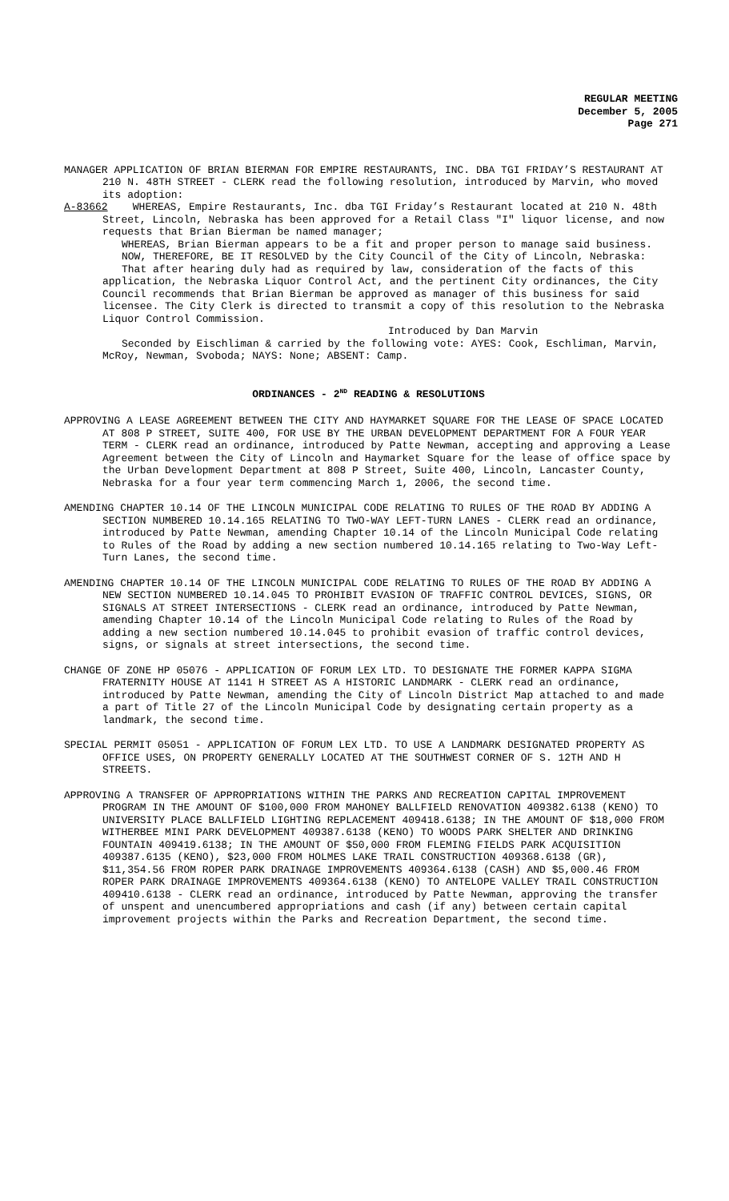REGULAR MEETING
December 5, 2005
Page 271
MANAGER APPLICATION OF BRIAN BIERMAN FOR EMPIRE RESTAURANTS, INC. DBA TGI FRIDAY’S RESTAURANT AT 210 N. 48TH STREET - CLERK read the following resolution, introduced by Marvin, who moved its adoption:
A-83662 WHEREAS, Empire Restaurants, Inc. dba TGI Friday’s Restaurant located at 210 N. 48th Street, Lincoln, Nebraska has been approved for a Retail Class "I" liquor license, and now requests that Brian Bierman be named manager;
WHEREAS, Brian Bierman appears to be a fit and proper person to manage said business.
NOW, THEREFORE, BE IT RESOLVED by the City Council of the City of Lincoln, Nebraska:
That after hearing duly had as required by law, consideration of the facts of this application, the Nebraska Liquor Control Act, and the pertinent City ordinances, the City Council recommends that Brian Bierman be approved as manager of this business for said licensee. The City Clerk is directed to transmit a copy of this resolution to the Nebraska Liquor Control Commission.
Introduced by Dan Marvin
Seconded by Eischliman & carried by the following vote: AYES: Cook, Eschliman, Marvin, McRoy, Newman, Svoboda; NAYS: None; ABSENT: Camp.
ORDINANCES - 2<sup>ND</sup> READING & RESOLUTIONS
APPROVING A LEASE AGREEMENT BETWEEN THE CITY AND HAYMARKET SQUARE FOR THE LEASE OF SPACE LOCATED AT 808 P STREET, SUITE 400, FOR USE BY THE URBAN DEVELOPMENT DEPARTMENT FOR A FOUR YEAR TERM - CLERK read an ordinance, introduced by Patte Newman, accepting and approving a Lease Agreement between the City of Lincoln and Haymarket Square for the lease of office space by the Urban Development Department at 808 P Street, Suite 400, Lincoln, Lancaster County, Nebraska for a four year term commencing March 1, 2006, the second time.
AMENDING CHAPTER 10.14 OF THE LINCOLN MUNICIPAL CODE RELATING TO RULES OF THE ROAD BY ADDING A SECTION NUMBERED 10.14.165 RELATING TO TWO-WAY LEFT-TURN LANES - CLERK read an ordinance, introduced by Patte Newman, amending Chapter 10.14 of the Lincoln Municipal Code relating to Rules of the Road by adding a new section numbered 10.14.165 relating to Two-Way Left-Turn Lanes, the second time.
AMENDING CHAPTER 10.14 OF THE LINCOLN MUNICIPAL CODE RELATING TO RULES OF THE ROAD BY ADDING A NEW SECTION NUMBERED 10.14.045 TO PROHIBIT EVASION OF TRAFFIC CONTROL DEVICES, SIGNS, OR SIGNALS AT STREET INTERSECTIONS - CLERK read an ordinance, introduced by Patte Newman, amending Chapter 10.14 of the Lincoln Municipal Code relating to Rules of the Road by adding a new section numbered 10.14.045 to prohibit evasion of traffic control devices, signs, or signals at street intersections, the second time.
CHANGE OF ZONE HP 05076 - APPLICATION OF FORUM LEX LTD. TO DESIGNATE THE FORMER KAPPA SIGMA FRATERNITY HOUSE AT 1141 H STREET AS A HISTORIC LANDMARK - CLERK read an ordinance, introduced by Patte Newman, amending the City of Lincoln District Map attached to and made a part of Title 27 of the Lincoln Municipal Code by designating certain property as a landmark, the second time.
SPECIAL PERMIT 05051 - APPLICATION OF FORUM LEX LTD. TO USE A LANDMARK DESIGNATED PROPERTY AS OFFICE USES, ON PROPERTY GENERALLY LOCATED AT THE SOUTHWEST CORNER OF S. 12TH AND H STREETS.
APPROVING A TRANSFER OF APPROPRIATIONS WITHIN THE PARKS AND RECREATION CAPITAL IMPROVEMENT PROGRAM IN THE AMOUNT OF $100,000 FROM MAHONEY BALLFIELD RENOVATION 409382.6138 (KENO) TO UNIVERSITY PLACE BALLFIELD LIGHTING REPLACEMENT 409418.6138; IN THE AMOUNT OF $18,000 FROM WITHERBEE MINI PARK DEVELOPMENT 409387.6138 (KENO) TO WOODS PARK SHELTER AND DRINKING FOUNTAIN 409419.6138; IN THE AMOUNT OF $50,000 FROM FLEMING FIELDS PARK ACQUISITION 409387.6135 (KENO), $23,000 FROM HOLMES LAKE TRAIL CONSTRUCTION 409368.6138 (GR), $11,354.56 FROM ROPER PARK DRAINAGE IMPROVEMENTS 409364.6138 (CASH) AND $5,000.46 FROM ROPER PARK DRAINAGE IMPROVEMENTS 409364.6138 (KENO) TO ANTELOPE VALLEY TRAIL CONSTRUCTION 409410.6138 - CLERK read an ordinance, introduced by Patte Newman, approving the transfer of unspent and unencumbered appropriations and cash (if any) between certain capital improvement projects within the Parks and Recreation Department, the second time.